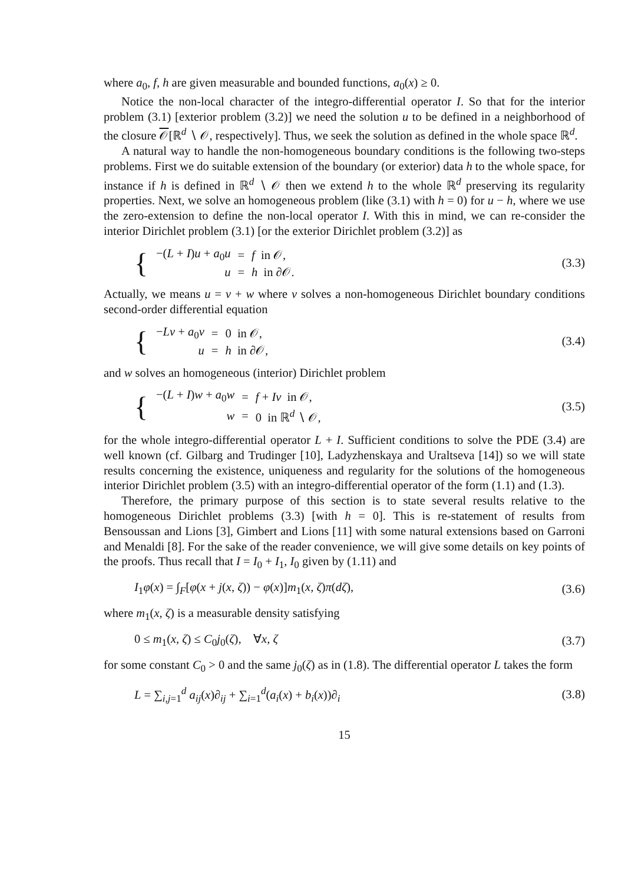where a<sub>0</sub>, f, h are given measurable and bounded functions, a<sub>0</sub>(x) ≥ 0.
Notice the non-local character of the integro-differential operator I. So that for the interior problem (3.1) [exterior problem (3.2)] we need the solution u to be defined in a neighborhood of the closure 𝒪[ℝ<sup>d</sup> ∖ 𝒪, respectively]. Thus, we seek the solution as defined in the whole space ℝ<sup>d</sup>.
A natural way to handle the non-homogeneous boundary conditions is the following two-steps problems. First we do suitable extension of the boundary (or exterior) data h to the whole space, for instance if h is defined in ℝ<sup>d</sup> ∖ 𝒪 then we extend h to the whole ℝ<sup>d</sup> preserving its regularity properties. Next, we solve an homogeneous problem (like (3.1) with h = 0) for u − h, where we use the zero-extension to define the non-local operator I. With this in mind, we can re-consider the interior Dirichlet problem (3.1) [or the exterior Dirichlet problem (3.2)] as
{
| −( L + I ) u + a<sub>0</sub> u | = | f in 𝒪, |
| u | = | h in ∂𝒪. |
(3.3)
Actually, we means u = v + w where v solves a non-homogeneous Dirichlet boundary conditions second-order differential equation
{
| − Lv + a<sub>0</sub> v | = | 0 in 𝒪, |
| u | = | h in ∂𝒪, |
(3.4)
and w solves an homogeneous (interior) Dirichlet problem
{
| −( L + I ) w + a<sub>0</sub> w | = | f + Iv in 𝒪, |
| w | = | 0 in ℝ<sup>d</sup> ∖ 𝒪, |
(3.5)
for the whole integro-differential operator L + I. Sufficient conditions to solve the PDE (3.4) are well known (cf. Gilbarg and Trudinger [10], Ladyzhenskaya and Uraltseva [14]) so we will state results concerning the existence, uniqueness and regularity for the solutions of the homogeneous interior Dirichlet problem (3.5) with an integro-differential operator of the form (1.1) and (1.3).
Therefore, the primary purpose of this section is to state several results relative to the homogeneous Dirichlet problems (3.3) [with h = 0]. This is re-statement of results from Bensoussan and Lions [3], Gimbert and Lions [11] with some natural extensions based on Garroni and Menaldi [8]. For the sake of the reader convenience, we will give some details on key points of the proofs. Thus recall that I = I<sub>0</sub> + I<sub>1</sub>, I<sub>0</sub> given by (1.11) and
I<sub>1</sub>φ(x) = ∫<sub>F</sub>[φ(x + j(x, ζ)) − φ(x)]m<sub>1</sub>(x, ζ)π(dζ), (3.6)
where m<sub>1</sub>(x, ζ) is a measurable density satisfying
0 ≤ m<sub>1</sub>(x, ζ) ≤ C<sub>0</sub>j<sub>0</sub>(ζ), ∀x, ζ (3.7)
for some constant C<sub>0</sub> > 0 and the same j<sub>0</sub>(ζ) as in (1.8). The differential operator L takes the form
L = ∑<sub>i,j=1</sub><sup>d</sup> a<sub>ij</sub>(x)∂<sub>ij</sub> + ∑<sub>i=1</sub><sup>d</sup>(a<sub>i</sub>(x) + b<sub>i</sub>(x))∂<sub>i</sub> (3.8)
15